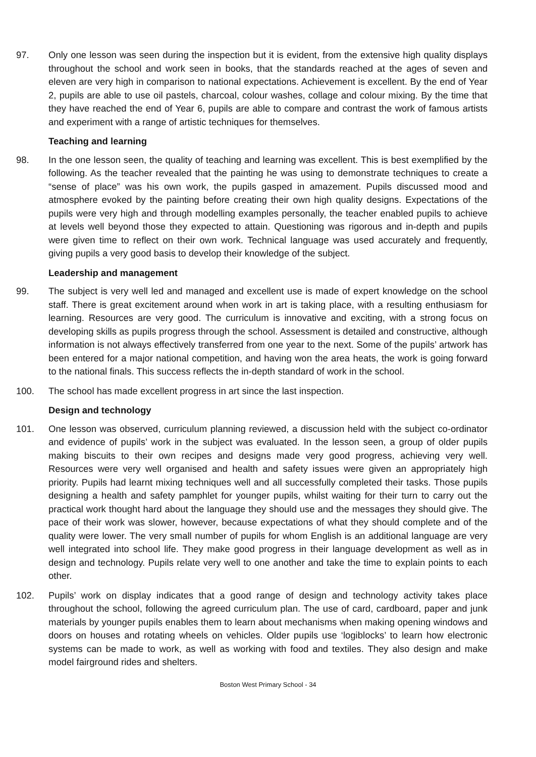97. Only one lesson was seen during the inspection but it is evident, from the extensive high quality displays throughout the school and work seen in books, that the standards reached at the ages of seven and eleven are very high in comparison to national expectations. Achievement is excellent. By the end of Year 2, pupils are able to use oil pastels, charcoal, colour washes, collage and colour mixing. By the time that they have reached the end of Year 6, pupils are able to compare and contrast the work of famous artists and experiment with a range of artistic techniques for themselves.
Teaching and learning
98. In the one lesson seen, the quality of teaching and learning was excellent. This is best exemplified by the following. As the teacher revealed that the painting he was using to demonstrate techniques to create a “sense of place” was his own work, the pupils gasped in amazement. Pupils discussed mood and atmosphere evoked by the painting before creating their own high quality designs. Expectations of the pupils were very high and through modelling examples personally, the teacher enabled pupils to achieve at levels well beyond those they expected to attain. Questioning was rigorous and in-depth and pupils were given time to reflect on their own work. Technical language was used accurately and frequently, giving pupils a very good basis to develop their knowledge of the subject.
Leadership and management
99. The subject is very well led and managed and excellent use is made of expert knowledge on the school staff. There is great excitement around when work in art is taking place, with a resulting enthusiasm for learning. Resources are very good. The curriculum is innovative and exciting, with a strong focus on developing skills as pupils progress through the school. Assessment is detailed and constructive, although information is not always effectively transferred from one year to the next. Some of the pupils’ artwork has been entered for a major national competition, and having won the area heats, the work is going forward to the national finals. This success reflects the in-depth standard of work in the school.
100. The school has made excellent progress in art since the last inspection.
Design and technology
101. One lesson was observed, curriculum planning reviewed, a discussion held with the subject co-ordinator and evidence of pupils’ work in the subject was evaluated. In the lesson seen, a group of older pupils making biscuits to their own recipes and designs made very good progress, achieving very well. Resources were very well organised and health and safety issues were given an appropriately high priority. Pupils had learnt mixing techniques well and all successfully completed their tasks. Those pupils designing a health and safety pamphlet for younger pupils, whilst waiting for their turn to carry out the practical work thought hard about the language they should use and the messages they should give. The pace of their work was slower, however, because expectations of what they should complete and of the quality were lower. The very small number of pupils for whom English is an additional language are very well integrated into school life. They make good progress in their language development as well as in design and technology. Pupils relate very well to one another and take the time to explain points to each other.
102. Pupils’ work on display indicates that a good range of design and technology activity takes place throughout the school, following the agreed curriculum plan. The use of card, cardboard, paper and junk materials by younger pupils enables them to learn about mechanisms when making opening windows and doors on houses and rotating wheels on vehicles. Older pupils use ‘logiblocks’ to learn how electronic systems can be made to work, as well as working with food and textiles. They also design and make model fairground rides and shelters.
Boston West Primary School - 34